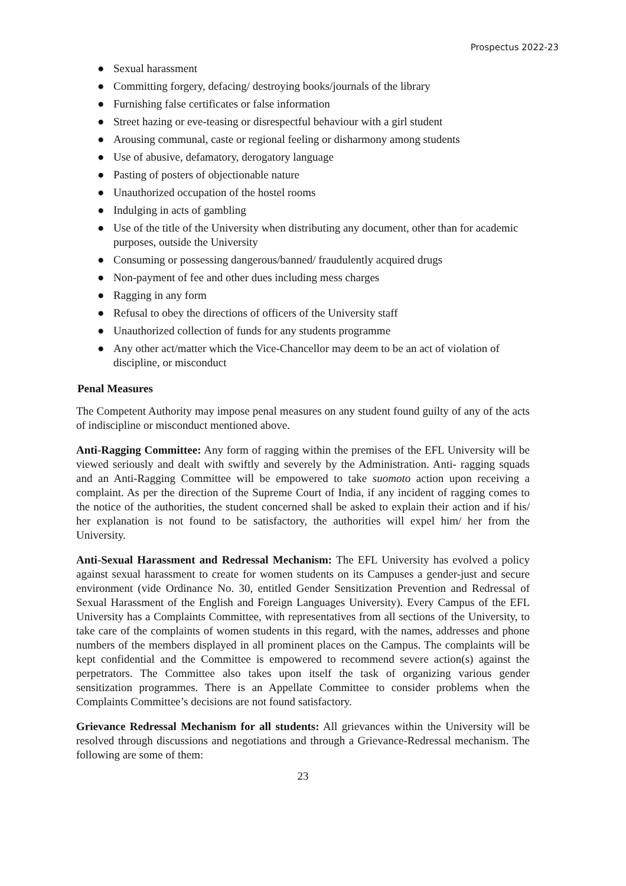Prospectus 2022-23
● Sexual harassment
● Committing forgery, defacing/ destroying books/journals of the library
● Furnishing false certificates or false information
● Street hazing or eve-teasing or disrespectful behaviour with a girl student
● Arousing communal, caste or regional feeling or disharmony among students
● Use of abusive, defamatory, derogatory language
● Pasting of posters of objectionable nature
● Unauthorized occupation of the hostel rooms
● Indulging in acts of gambling
● Use of the title of the University when distributing any document, other than for academic purposes, outside the University
● Consuming or possessing dangerous/banned/ fraudulently acquired drugs
● Non-payment of fee and other dues including mess charges
● Ragging in any form
● Refusal to obey the directions of officers of the University staff
● Unauthorized collection of funds for any students programme
● Any other act/matter which the Vice-Chancellor may deem to be an act of violation of discipline, or misconduct
Penal Measures
The Competent Authority may impose penal measures on any student found guilty of any of the acts of indiscipline or misconduct mentioned above.
Anti-Ragging Committee: Any form of ragging within the premises of the EFL University will be viewed seriously and dealt with swiftly and severely by the Administration. Anti- ragging squads and an Anti-Ragging Committee will be empowered to take suomoto action upon receiving a complaint. As per the direction of the Supreme Court of India, if any incident of ragging comes to the notice of the authorities, the student concerned shall be asked to explain their action and if his/ her explanation is not found to be satisfactory, the authorities will expel him/ her from the University.
Anti-Sexual Harassment and Redressal Mechanism: The EFL University has evolved a policy against sexual harassment to create for women students on its Campuses a gender-just and secure environment (vide Ordinance No. 30, entitled Gender Sensitization Prevention and Redressal of Sexual Harassment of the English and Foreign Languages University). Every Campus of the EFL University has a Complaints Committee, with representatives from all sections of the University, to take care of the complaints of women students in this regard, with the names, addresses and phone numbers of the members displayed in all prominent places on the Campus. The complaints will be kept confidential and the Committee is empowered to recommend severe action(s) against the perpetrators. The Committee also takes upon itself the task of organizing various gender sensitization programmes. There is an Appellate Committee to consider problems when the Complaints Committee’s decisions are not found satisfactory.
Grievance Redressal Mechanism for all students: All grievances within the University will be resolved through discussions and negotiations and through a Grievance-Redressal mechanism. The following are some of them:
23